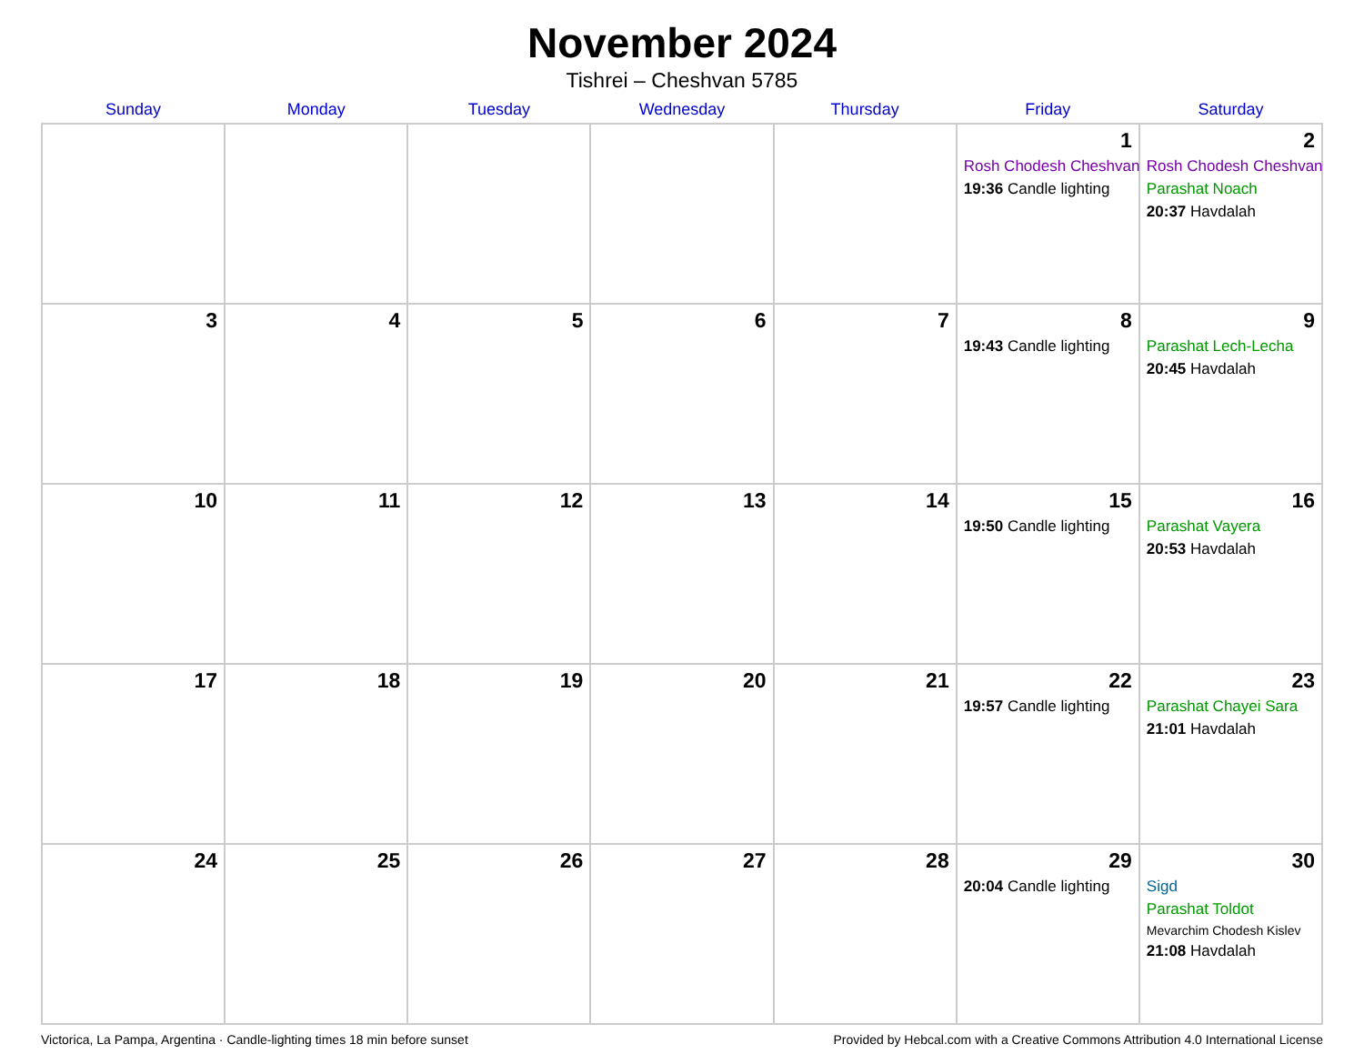November 2024
Tishrei – Cheshvan 5785
| Sunday | Monday | Tuesday | Wednesday | Thursday | Friday | Saturday |
| --- | --- | --- | --- | --- | --- | --- |
| | | | | | 1 Rosh Chodesh Cheshvan 19:36 Candle lighting | 2 Rosh Chodesh Cheshvan Parashat Noach 20:37 Havdalah |
| 3 | 4 | 5 | 6 | 7 | 8 19:43 Candle lighting | 9 Parashat Lech-Lecha 20:45 Havdalah |
| 10 | 11 | 12 | 13 | 14 | 15 19:50 Candle lighting | 16 Parashat Vayera 20:53 Havdalah |
| 17 | 18 | 19 | 20 | 21 | 22 19:57 Candle lighting | 23 Parashat Chayei Sara 21:01 Havdalah |
| 24 | 25 | 26 | 27 | 28 | 29 20:04 Candle lighting | 30 Sigd Parashat Toldot Mevarchim Chodesh Kislev 21:08 Havdalah |
Victorica, La Pampa, Argentina · Candle-lighting times 18 min before sunset Provided by Hebcal.com with a Creative Commons Attribution 4.0 International License